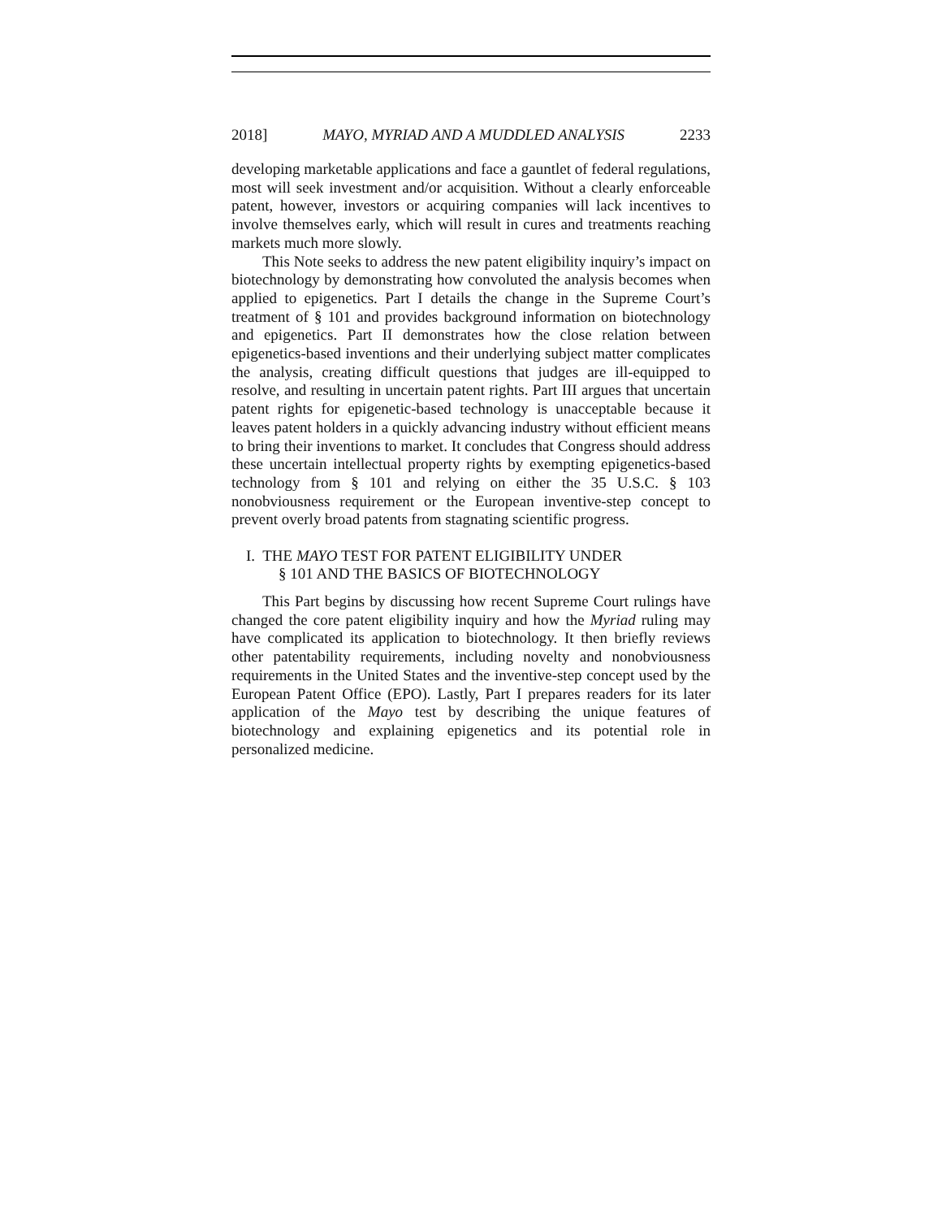2018] MAYO, MYRIAD AND A MUDDLED ANALYSIS 2233
developing marketable applications and face a gauntlet of federal regulations, most will seek investment and/or acquisition. Without a clearly enforceable patent, however, investors or acquiring companies will lack incentives to involve themselves early, which will result in cures and treatments reaching markets much more slowly.
This Note seeks to address the new patent eligibility inquiry’s impact on biotechnology by demonstrating how convoluted the analysis becomes when applied to epigenetics. Part I details the change in the Supreme Court’s treatment of § 101 and provides background information on biotechnology and epigenetics. Part II demonstrates how the close relation between epigenetics-based inventions and their underlying subject matter complicates the analysis, creating difficult questions that judges are ill-equipped to resolve, and resulting in uncertain patent rights. Part III argues that uncertain patent rights for epigenetic-based technology is unacceptable because it leaves patent holders in a quickly advancing industry without efficient means to bring their inventions to market. It concludes that Congress should address these uncertain intellectual property rights by exempting epigenetics-based technology from § 101 and relying on either the 35 U.S.C. § 103 nonobviousness requirement or the European inventive-step concept to prevent overly broad patents from stagnating scientific progress.
I. THE MAYO TEST FOR PATENT ELIGIBILITY UNDER
§ 101 AND THE BASICS OF BIOTECHNOLOGY
This Part begins by discussing how recent Supreme Court rulings have changed the core patent eligibility inquiry and how the Myriad ruling may have complicated its application to biotechnology. It then briefly reviews other patentability requirements, including novelty and nonobviousness requirements in the United States and the inventive-step concept used by the European Patent Office (EPO). Lastly, Part I prepares readers for its later application of the Mayo test by describing the unique features of biotechnology and explaining epigenetics and its potential role in personalized medicine.